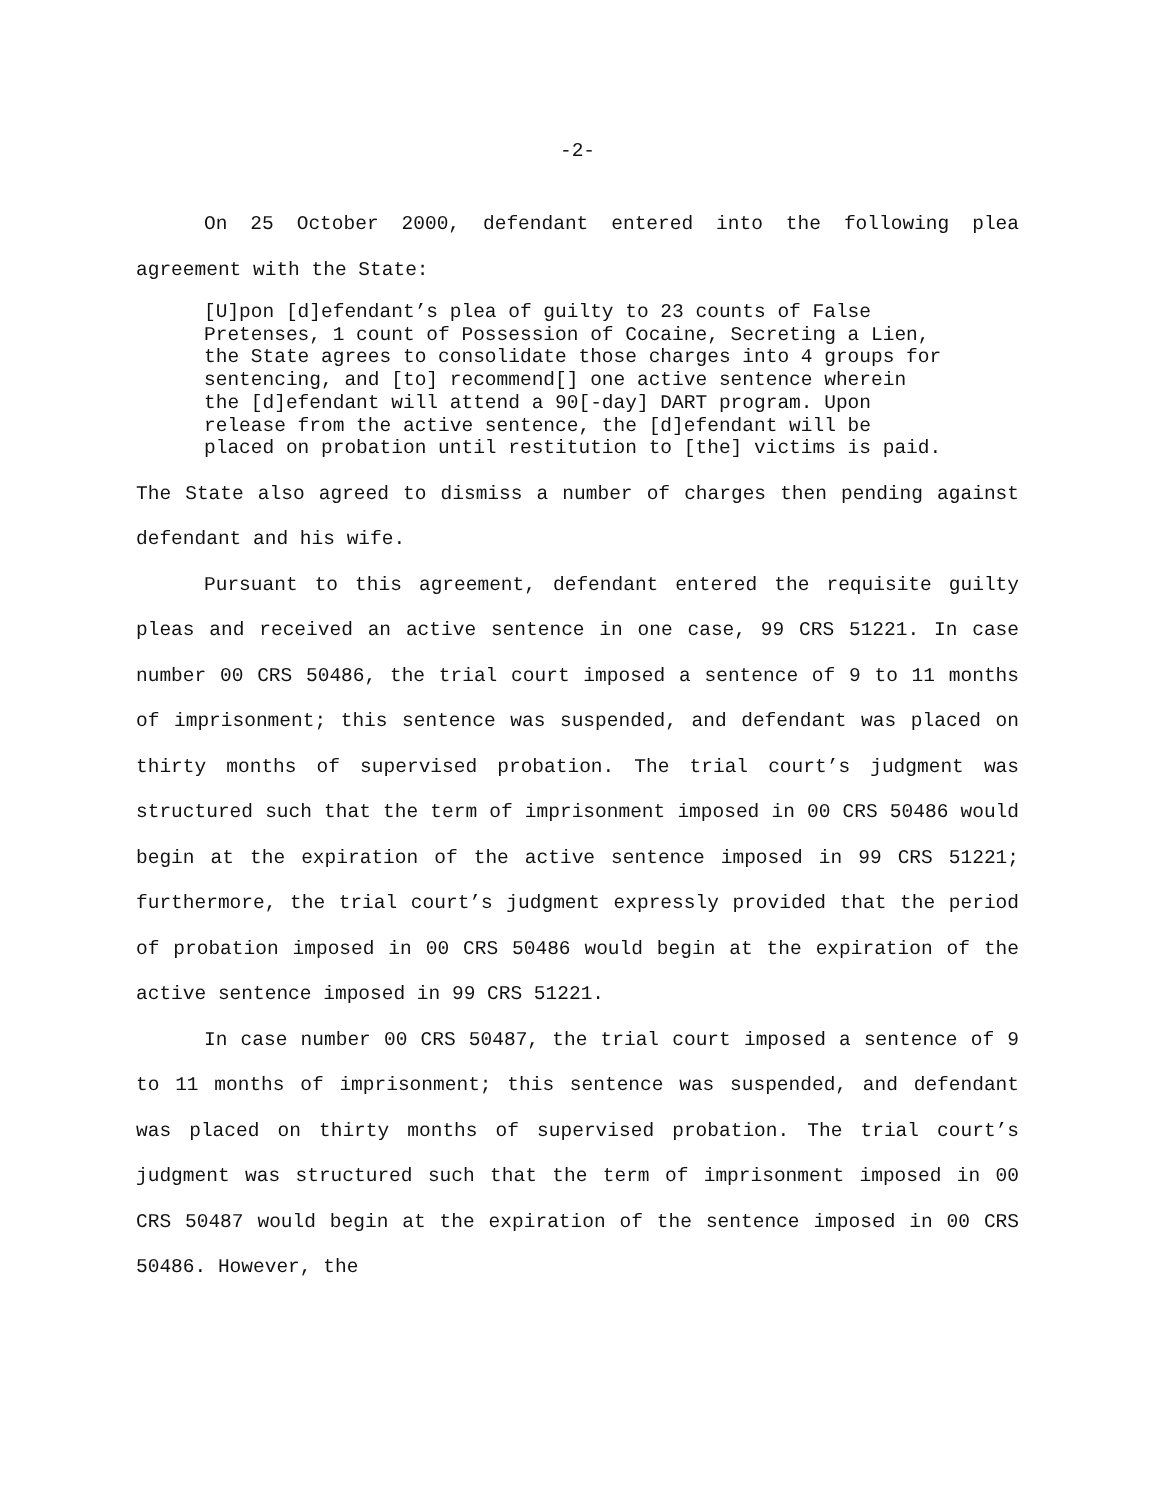-2-
On 25 October 2000, defendant entered into the following plea agreement with the State:
[U]pon [d]efendant’s plea of guilty to 23 counts of False Pretenses, 1 count of Possession of Cocaine, Secreting a Lien, the State agrees to consolidate those charges into 4 groups for sentencing, and [to] recommend[] one active sentence wherein the [d]efendant will attend a 90[-day] DART program. Upon release from the active sentence, the [d]efendant will be placed on probation until restitution to [the] victims is paid.
The State also agreed to dismiss a number of charges then pending against defendant and his wife.
Pursuant to this agreement, defendant entered the requisite guilty pleas and received an active sentence in one case, 99 CRS 51221. In case number 00 CRS 50486, the trial court imposed a sentence of 9 to 11 months of imprisonment; this sentence was suspended, and defendant was placed on thirty months of supervised probation. The trial court’s judgment was structured such that the term of imprisonment imposed in 00 CRS 50486 would begin at the expiration of the active sentence imposed in 99 CRS 51221; furthermore, the trial court’s judgment expressly provided that the period of probation imposed in 00 CRS 50486 would begin at the expiration of the active sentence imposed in 99 CRS 51221.
In case number 00 CRS 50487, the trial court imposed a sentence of 9 to 11 months of imprisonment; this sentence was suspended, and defendant was placed on thirty months of supervised probation. The trial court’s judgment was structured such that the term of imprisonment imposed in 00 CRS 50487 would begin at the expiration of the sentence imposed in 00 CRS 50486. However, the